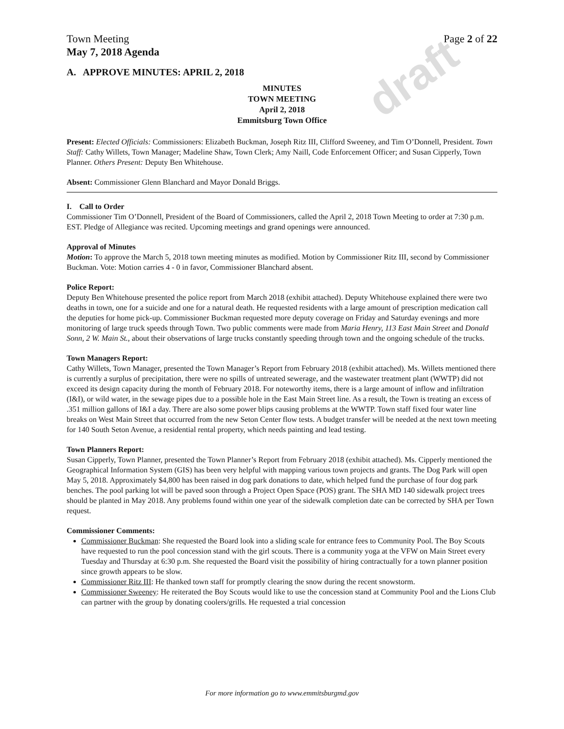draft
Town Meeting Page 2 of 22
May 7, 2018 Agenda
A. APPROVE MINUTES: APRIL 2, 2018
MINUTES
TOWN MEETING
April 2, 2018
Emmitsburg Town Office
Present: Elected Officials: Commissioners: Elizabeth Buckman, Joseph Ritz III, Clifford Sweeney, and Tim O’Donnell, President. Town Staff: Cathy Willets, Town Manager; Madeline Shaw, Town Clerk; Amy Naill, Code Enforcement Officer; and Susan Cipperly, Town Planner. Others Present: Deputy Ben Whitehouse.
Absent: Commissioner Glenn Blanchard and Mayor Donald Briggs.
I. Call to Order
Commissioner Tim O’Donnell, President of the Board of Commissioners, called the April 2, 2018 Town Meeting to order at 7:30 p.m. EST. Pledge of Allegiance was recited. Upcoming meetings and grand openings were announced.
Approval of Minutes
Motion: To approve the March 5, 2018 town meeting minutes as modified. Motion by Commissioner Ritz III, second by Commissioner Buckman. Vote: Motion carries 4 - 0 in favor, Commissioner Blanchard absent.
Police Report:
Deputy Ben Whitehouse presented the police report from March 2018 (exhibit attached). Deputy Whitehouse explained there were two deaths in town, one for a suicide and one for a natural death. He requested residents with a large amount of prescription medication call the deputies for home pick-up. Commissioner Buckman requested more deputy coverage on Friday and Saturday evenings and more monitoring of large truck speeds through Town. Two public comments were made from Maria Henry, 113 East Main Street and Donald Sonn, 2 W. Main St., about their observations of large trucks constantly speeding through town and the ongoing schedule of the trucks.
Town Managers Report:
Cathy Willets, Town Manager, presented the Town Manager’s Report from February 2018 (exhibit attached). Ms. Willets mentioned there is currently a surplus of precipitation, there were no spills of untreated sewerage, and the wastewater treatment plant (WWTP) did not exceed its design capacity during the month of February 2018. For noteworthy items, there is a large amount of inflow and infiltration (I&I), or wild water, in the sewage pipes due to a possible hole in the East Main Street line. As a result, the Town is treating an excess of .351 million gallons of I&I a day. There are also some power blips causing problems at the WWTP. Town staff fixed four water line breaks on West Main Street that occurred from the new Seton Center flow tests. A budget transfer will be needed at the next town meeting for 140 South Seton Avenue, a residential rental property, which needs painting and lead testing.
Town Planners Report:
Susan Cipperly, Town Planner, presented the Town Planner’s Report from February 2018 (exhibit attached). Ms. Cipperly mentioned the Geographical Information System (GIS) has been very helpful with mapping various town projects and grants. The Dog Park will open May 5, 2018. Approximately $4,800 has been raised in dog park donations to date, which helped fund the purchase of four dog park benches. The pool parking lot will be paved soon through a Project Open Space (POS) grant. The SHA MD 140 sidewalk project trees should be planted in May 2018. Any problems found within one year of the sidewalk completion date can be corrected by SHA per Town request.
Commissioner Comments:
Commissioner Buckman: She requested the Board look into a sliding scale for entrance fees to Community Pool. The Boy Scouts have requested to run the pool concession stand with the girl scouts. There is a community yoga at the VFW on Main Street every Tuesday and Thursday at 6:30 p.m. She requested the Board visit the possibility of hiring contractually for a town planner position since growth appears to be slow.
Commissioner Ritz III: He thanked town staff for promptly clearing the snow during the recent snowstorm.
Commissioner Sweeney: He reiterated the Boy Scouts would like to use the concession stand at Community Pool and the Lions Club can partner with the group by donating coolers/grills. He requested a trial concession
For more information go to www.emmitsburgmd.gov